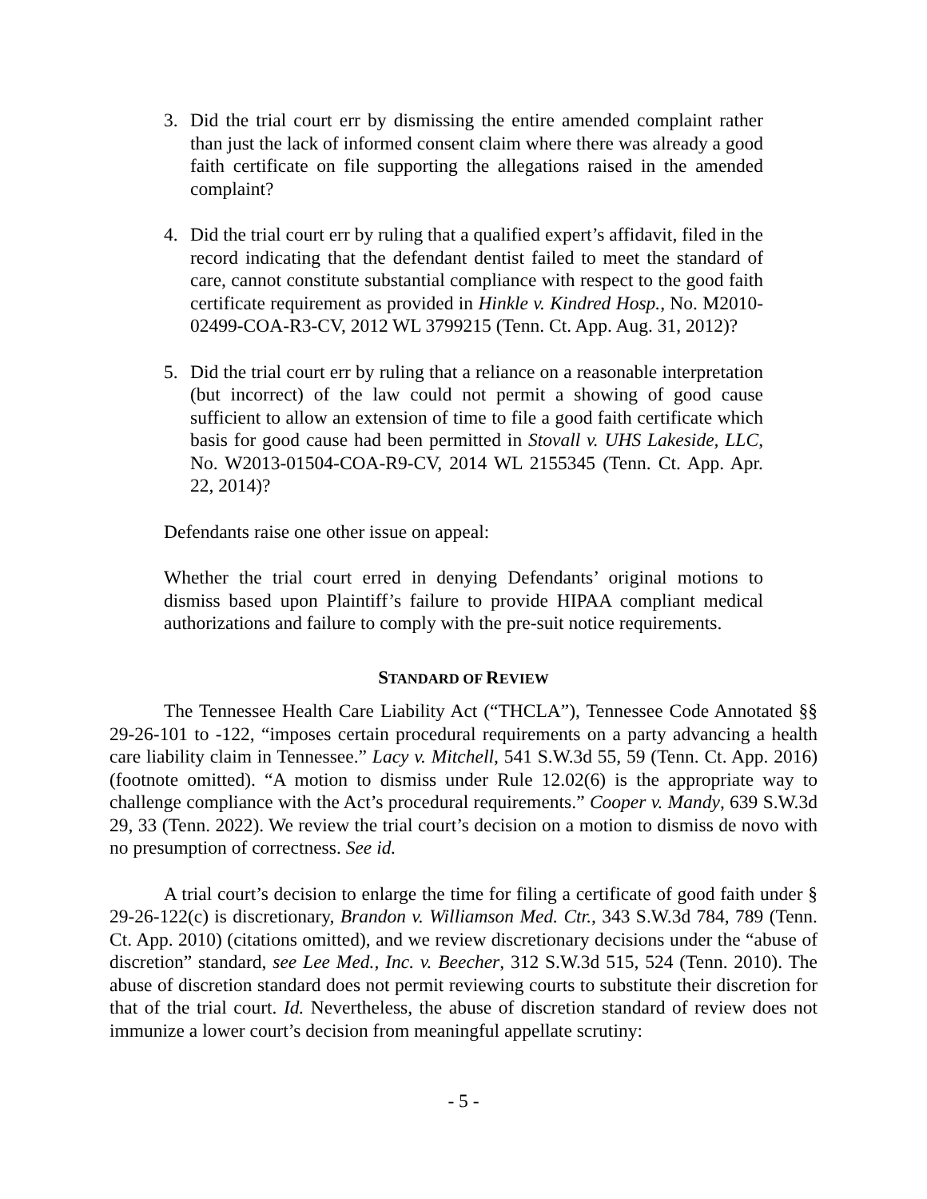3. Did the trial court err by dismissing the entire amended complaint rather than just the lack of informed consent claim where there was already a good faith certificate on file supporting the allegations raised in the amended complaint?
4. Did the trial court err by ruling that a qualified expert’s affidavit, filed in the record indicating that the defendant dentist failed to meet the standard of care, cannot constitute substantial compliance with respect to the good faith certificate requirement as provided in Hinkle v. Kindred Hosp., No. M2010-02499-COA-R3-CV, 2012 WL 3799215 (Tenn. Ct. App. Aug. 31, 2012)?
5. Did the trial court err by ruling that a reliance on a reasonable interpretation (but incorrect) of the law could not permit a showing of good cause sufficient to allow an extension of time to file a good faith certificate which basis for good cause had been permitted in Stovall v. UHS Lakeside, LLC, No. W2013-01504-COA-R9-CV, 2014 WL 2155345 (Tenn. Ct. App. Apr. 22, 2014)?
Defendants raise one other issue on appeal:
Whether the trial court erred in denying Defendants’ original motions to dismiss based upon Plaintiff’s failure to provide HIPAA compliant medical authorizations and failure to comply with the pre-suit notice requirements.
STANDARD OF REVIEW
The Tennessee Health Care Liability Act (“THCLA”), Tennessee Code Annotated §§ 29-26-101 to -122, “imposes certain procedural requirements on a party advancing a health care liability claim in Tennessee.” Lacy v. Mitchell, 541 S.W.3d 55, 59 (Tenn. Ct. App. 2016) (footnote omitted). “A motion to dismiss under Rule 12.02(6) is the appropriate way to challenge compliance with the Act’s procedural requirements.” Cooper v. Mandy, 639 S.W.3d 29, 33 (Tenn. 2022). We review the trial court’s decision on a motion to dismiss de novo with no presumption of correctness. See id.
A trial court’s decision to enlarge the time for filing a certificate of good faith under § 29-26-122(c) is discretionary, Brandon v. Williamson Med. Ctr., 343 S.W.3d 784, 789 (Tenn. Ct. App. 2010) (citations omitted), and we review discretionary decisions under the “abuse of discretion” standard, see Lee Med., Inc. v. Beecher, 312 S.W.3d 515, 524 (Tenn. 2010). The abuse of discretion standard does not permit reviewing courts to substitute their discretion for that of the trial court. Id. Nevertheless, the abuse of discretion standard of review does not immunize a lower court’s decision from meaningful appellate scrutiny:
- 5 -